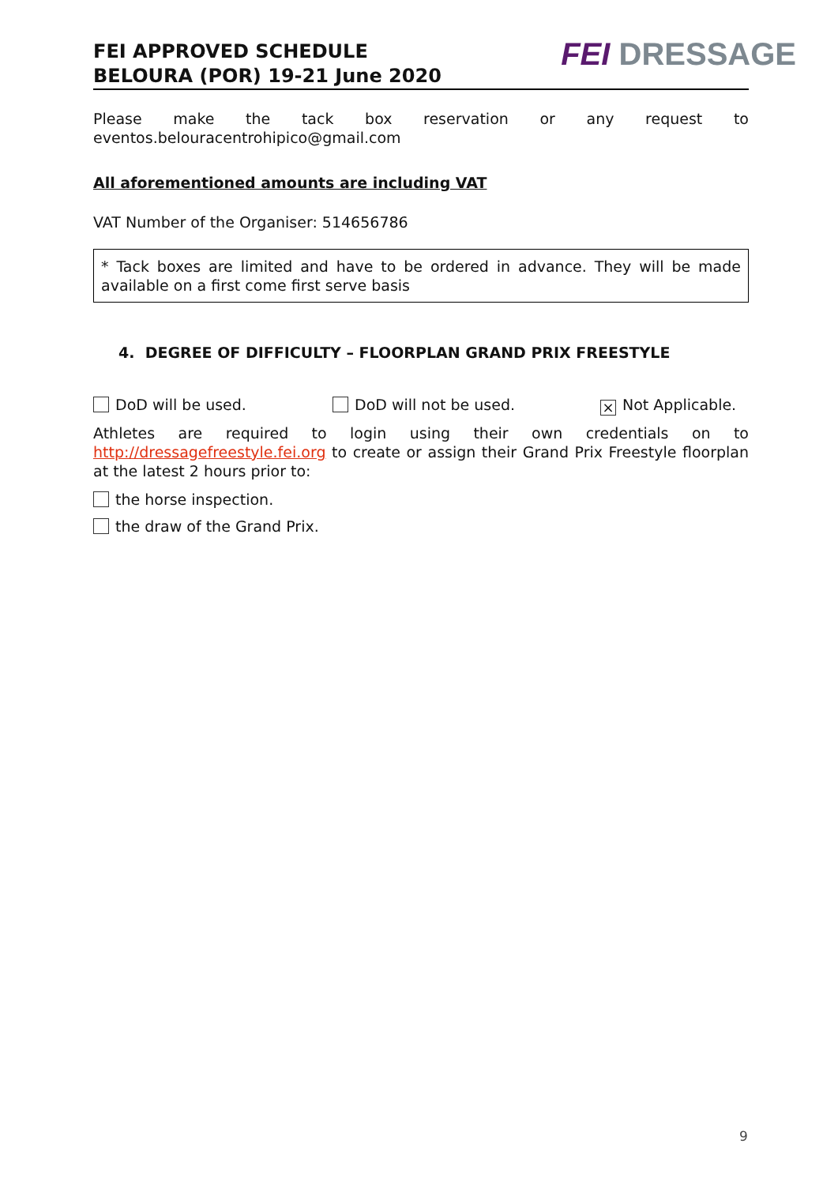FEI APPROVED SCHEDULE
BELOURA (POR) 19-21 June 2020
FEI DRESSAGE
Please make the tack box reservation or any request to
eventos.belouracentrohipico@gmail.com
All aforementioned amounts are including VAT
VAT Number of the Organiser: 514656786
* Tack boxes are limited and have to be ordered in advance. They will be made available on a first come first serve basis
4. DEGREE OF DIFFICULTY – FLOORPLAN GRAND PRIX FREESTYLE
DoD will be used. DoD will not be used.
× Not Applicable.
Athletes are required to login using their own credentials on to http://dressagefreestyle.fei.org to create or assign their Grand Prix Freestyle floorplan at the latest 2 hours prior to:
the horse inspection.
the draw of the Grand Prix.
9